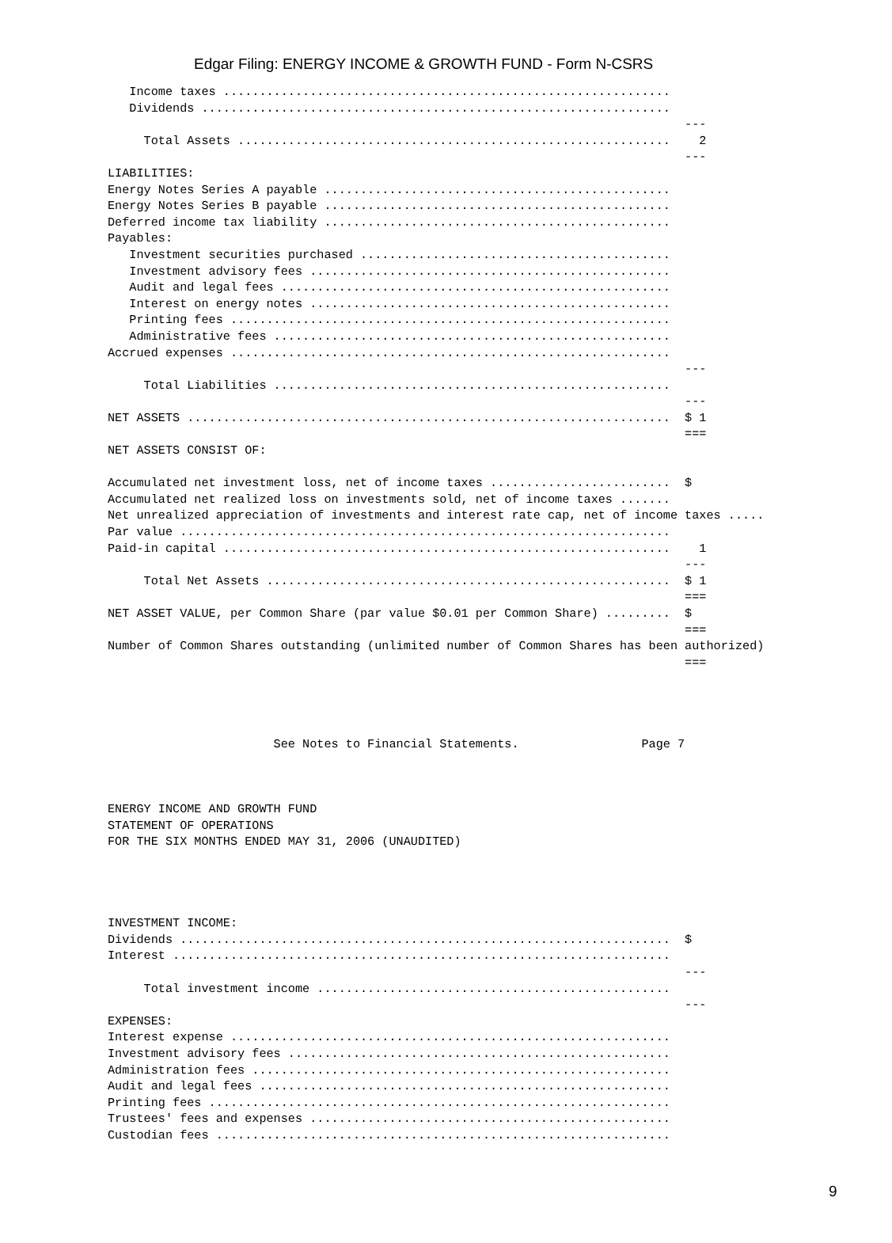Edgar Filing: ENERGY INCOME & GROWTH FUND - Form N-CSRS
   Income taxes ..............................................................
   Dividends .................................................................
                                                                                ---
     Total Assets ............................................................    2
                                                                                ---
LIABILITIES:
Energy Notes Series A payable ................................................
Energy Notes Series B payable ................................................
Deferred income tax liability ................................................
Payables:
   Investment securities purchased ...........................................
   Investment advisory fees ..................................................
   Audit and legal fees ......................................................
   Interest on energy notes ..................................................
   Printing fees .............................................................
   Administrative fees .......................................................
Accrued expenses .............................................................
                                                                                ---
     Total Liabilities .......................................................
                                                                                ---
NET ASSETS ...................................................................  $ 1
                                                                                ===
NET ASSETS CONSIST OF:

Accumulated net investment loss, net of income taxes .........................  $
Accumulated net realized loss on investments sold, net of income taxes .......
Net unrealized appreciation of investments and interest rate cap, net of income taxes .....
Par value ....................................................................
Paid-in capital ..............................................................    1
                                                                                ---
     Total Net Assets ........................................................  $ 1
                                                                                ===
NET ASSET VALUE, per Common Share (par value $0.01 per Common Share) .........  $
                                                                                ===
Number of Common Shares outstanding (unlimited number of Common Shares has been authorized)
                                                                                ===




                       See Notes to Financial Statements.                 Page 7



ENERGY INCOME AND GROWTH FUND
STATEMENT OF OPERATIONS
FOR THE SIX MONTHS ENDED MAY 31, 2006 (UNAUDITED)




INVESTMENT INCOME:
Dividends ....................................................................  $
Interest .....................................................................
                                                                                ---
     Total investment income .................................................
                                                                                ---
EXPENSES:
Interest expense .............................................................
Investment advisory fees .....................................................
Administration fees ..........................................................
Audit and legal fees .........................................................
Printing fees ................................................................
Trustees' fees and expenses ..................................................
Custodian fees ...............................................................
9